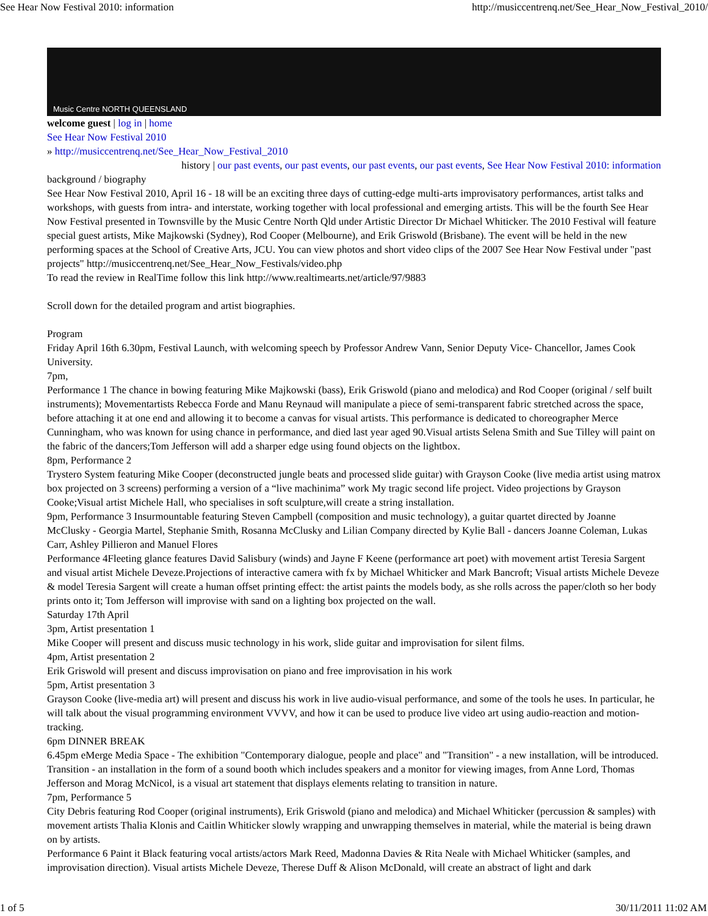See Hear Now Festival 2010: information http://musiccentrenq.net/See_Hear_Now_Festival_2010/
Music Centre NORTH QUEENSLAND
welcome guest | log in | home
See Hear Now Festival 2010
» http://musiccentrenq.net/See_Hear_Now_Festival_2010
history | our past events, our past events, our past events, our past events, See Hear Now Festival 2010: information
background / biography
See Hear Now Festival 2010, April 16 - 18 will be an exciting three days of cutting-edge multi-arts improvisatory performances, artist talks and workshops, with guests from intra- and interstate, working together with local professional and emerging artists. This will be the fourth See Hear Now Festival presented in Townsville by the Music Centre North Qld under Artistic Director Dr Michael Whiticker. The 2010 Festival will feature special guest artists, Mike Majkowski (Sydney), Rod Cooper (Melbourne), and Erik Griswold (Brisbane). The event will be held in the new performing spaces at the School of Creative Arts, JCU. You can view photos and short video clips of the 2007 See Hear Now Festival under "past projects" http://musiccentrenq.net/See_Hear_Now_Festivals/video.php
To read the review in RealTime follow this link http://www.realtimearts.net/article/97/9883
Scroll down for the detailed program and artist biographies.
Program
Friday April 16th 6.30pm, Festival Launch, with welcoming speech by Professor Andrew Vann, Senior Deputy Vice- Chancellor, James Cook University.
7pm,
Performance 1 The chance in bowing featuring Mike Majkowski (bass), Erik Griswold (piano and melodica) and Rod Cooper (original / self built instruments); Movementartists Rebecca Forde and Manu Reynaud will manipulate a piece of semi-transparent fabric stretched across the space, before attaching it at one end and allowing it to become a canvas for visual artists. This performance is dedicated to choreographer Merce Cunningham, who was known for using chance in performance, and died last year aged 90.Visual artists Selena Smith and Sue Tilley will paint on the fabric of the dancers;Tom Jefferson will add a sharper edge using found objects on the lightbox.
8pm, Performance 2
Trystero System featuring Mike Cooper (deconstructed jungle beats and processed slide guitar) with Grayson Cooke (live media artist using matrox box projected on 3 screens) performing a version of a “live machinima” work My tragic second life project. Video projections by Grayson Cooke;Visual artist Michele Hall, who specialises in soft sculpture,will create a string installation.
9pm, Performance 3 Insurmountable featuring Steven Campbell (composition and music technology), a guitar quartet directed by Joanne McClusky - Georgia Martel, Stephanie Smith, Rosanna McClusky and Lilian Company directed by Kylie Ball - dancers Joanne Coleman, Lukas Carr, Ashley Pillieron and Manuel Flores
Performance 4Fleeting glance features David Salisbury (winds) and Jayne F Keene (performance art poet) with movement artist Teresia Sargent and visual artist Michele Deveze.Projections of interactive camera with fx by Michael Whiticker and Mark Bancroft; Visual artists Michele Deveze & model Teresia Sargent will create a human offset printing effect: the artist paints the models body, as she rolls across the paper/cloth so her body prints onto it; Tom Jefferson will improvise with sand on a lighting box projected on the wall.
Saturday 17th April
3pm, Artist presentation 1
Mike Cooper will present and discuss music technology in his work, slide guitar and improvisation for silent films.
4pm, Artist presentation 2
Erik Griswold will present and discuss improvisation on piano and free improvisation in his work
5pm, Artist presentation 3
Grayson Cooke (live-media art) will present and discuss his work in live audio-visual performance, and some of the tools he uses. In particular, he will talk about the visual programming environment VVVV, and how it can be used to produce live video art using audio-reaction and motion-tracking.
6pm DINNER BREAK
6.45pm eMerge Media Space - The exhibition "Contemporary dialogue, people and place" and "Transition" - a new installation, will be introduced. Transition - an installation in the form of a sound booth which includes speakers and a monitor for viewing images, from Anne Lord, Thomas Jefferson and Morag McNicol, is a visual art statement that displays elements relating to transition in nature.
7pm, Performance 5
City Debris featuring Rod Cooper (original instruments), Erik Griswold (piano and melodica) and Michael Whiticker (percussion & samples) with movement artists Thalia Klonis and Caitlin Whiticker slowly wrapping and unwrapping themselves in material, while the material is being drawn on by artists.
Performance 6 Paint it Black featuring vocal artists/actors Mark Reed, Madonna Davies & Rita Neale with Michael Whiticker (samples, and improvisation direction). Visual artists Michele Deveze, Therese Duff & Alison McDonald, will create an abstract of light and dark
1 of 5 30/11/2011 11:02 AM